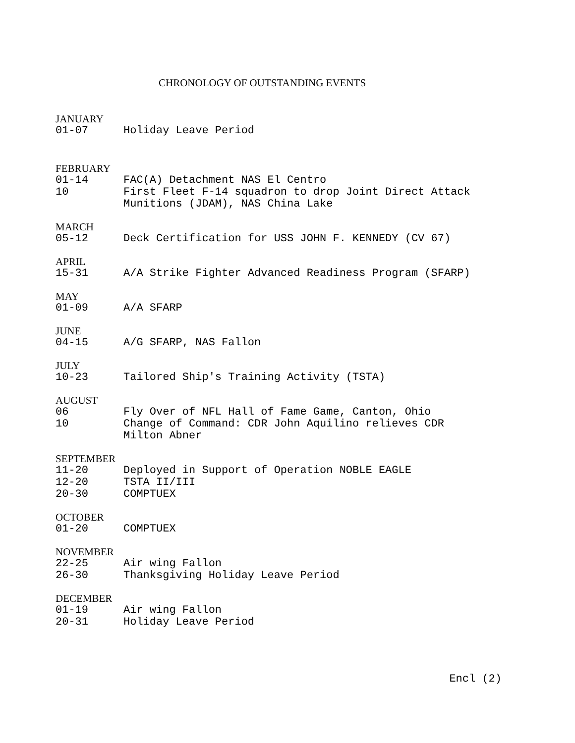CHRONOLOGY OF OUTSTANDING EVENTS
JANUARY
01-07 Holiday Leave Period
FEBRUARY
01-14 FAC(A) Detachment NAS El Centro
10 First Fleet F-14 squadron to drop Joint Direct Attack
Munitions (JDAM), NAS China Lake
MARCH
05-12 Deck Certification for USS JOHN F. KENNEDY (CV 67)
APRIL
15-31 A/A Strike Fighter Advanced Readiness Program (SFARP)
MAY
01-09 A/A SFARP
JUNE
04-15 A/G SFARP, NAS Fallon
JULY
10-23 Tailored Ship's Training Activity (TSTA)
AUGUST
06 Fly Over of NFL Hall of Fame Game, Canton, Ohio
10 Change of Command: CDR John Aquilino relieves CDR
Milton Abner
SEPTEMBER
11-20 Deployed in Support of Operation NOBLE EAGLE
12-20 TSTA II/III
20-30 COMPTUEX
OCTOBER
01-20 COMPTUEX
NOVEMBER
22-25 Air wing Fallon
26-30 Thanksgiving Holiday Leave Period
DECEMBER
01-19 Air wing Fallon
20-31 Holiday Leave Period
Encl (2)